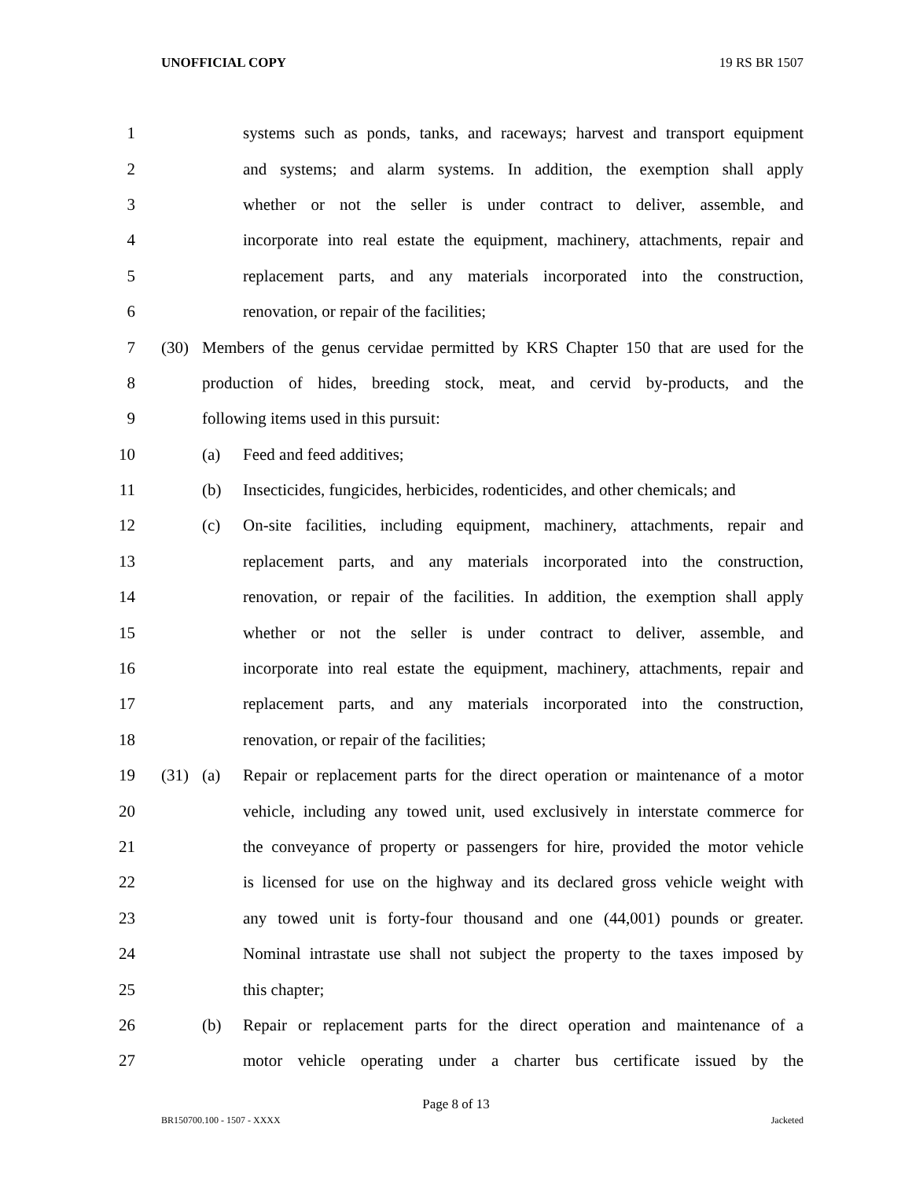UNOFFICIAL COPY 19 RS BR 1507
1 systems such as ponds, tanks, and raceways; harvest and transport equipment
2 and systems; and alarm systems. In addition, the exemption shall apply
3 whether or not the seller is under contract to deliver, assemble, and
4 incorporate into real estate the equipment, machinery, attachments, repair and
5 replacement parts, and any materials incorporated into the construction,
6 renovation, or repair of the facilities;
7 (30) Members of the genus cervidae permitted by KRS Chapter 150 that are used for the
8 production of hides, breeding stock, meat, and cervid by-products, and the
9 following items used in this pursuit:
10 (a) Feed and feed additives;
11 (b) Insecticides, fungicides, herbicides, rodenticides, and other chemicals; and
12 (c) On-site facilities, including equipment, machinery, attachments, repair and
13 replacement parts, and any materials incorporated into the construction,
14 renovation, or repair of the facilities. In addition, the exemption shall apply
15 whether or not the seller is under contract to deliver, assemble, and
16 incorporate into real estate the equipment, machinery, attachments, repair and
17 replacement parts, and any materials incorporated into the construction,
18 renovation, or repair of the facilities;
19 (31) (a) Repair or replacement parts for the direct operation or maintenance of a motor
20 vehicle, including any towed unit, used exclusively in interstate commerce for
21 the conveyance of property or passengers for hire, provided the motor vehicle
22 is licensed for use on the highway and its declared gross vehicle weight with
23 any towed unit is forty-four thousand and one (44,001) pounds or greater.
24 Nominal intrastate use shall not subject the property to the taxes imposed by
25 this chapter;
26 (b) Repair or replacement parts for the direct operation and maintenance of a
27 motor vehicle operating under a charter bus certificate issued by the
Page 8 of 13
BR150700.100 - 1507 - XXXX Jacketed